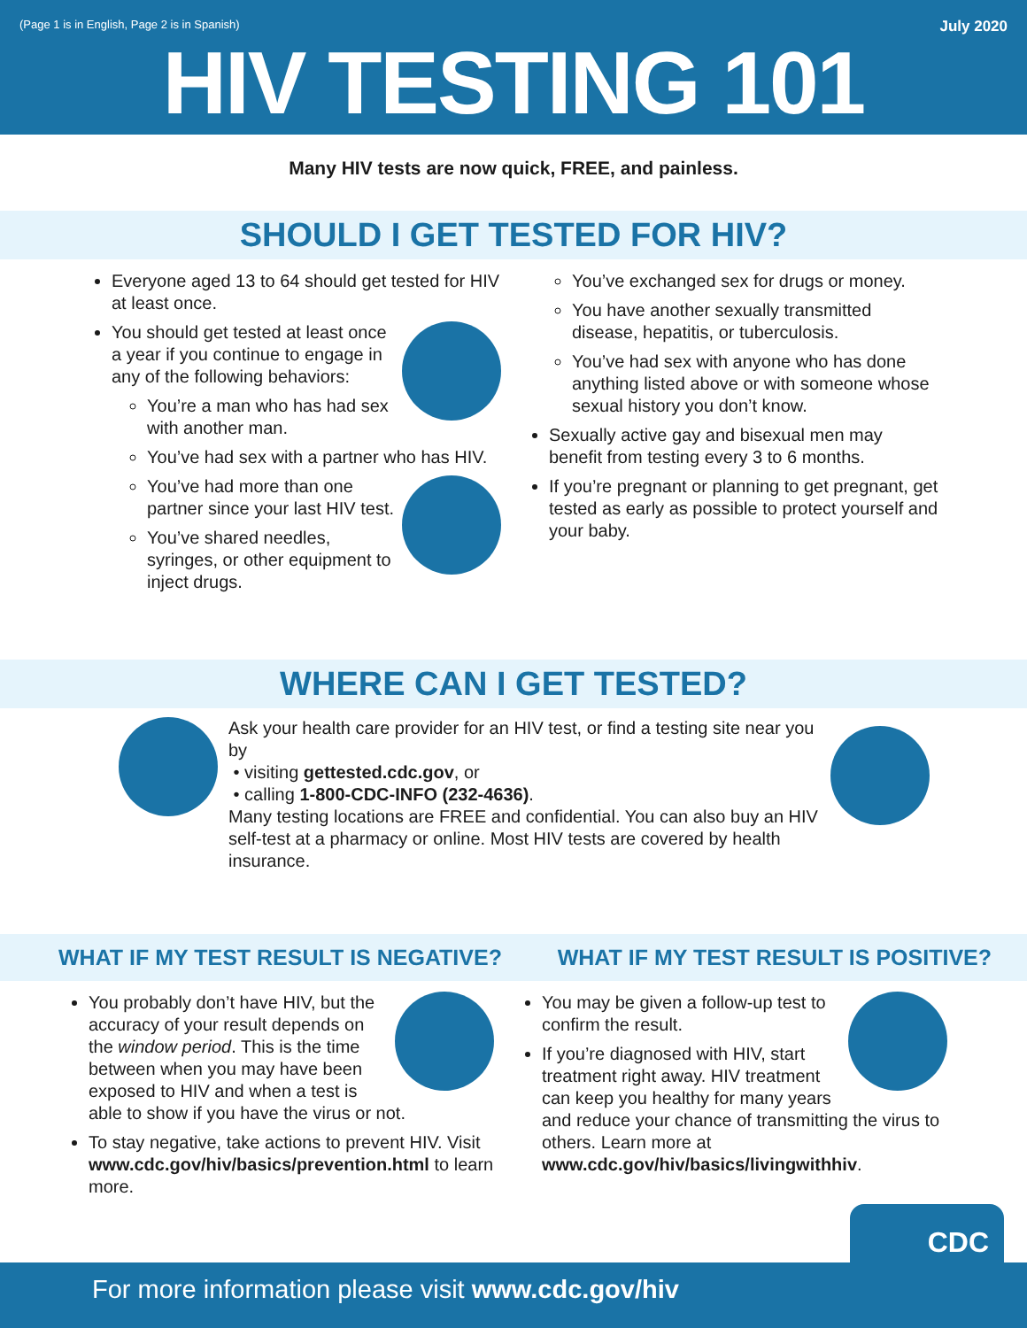(Page 1 is in English, Page 2 is in Spanish)
July 2020
HIV TESTING 101
Many HIV tests are now quick, FREE, and painless.
SHOULD I GET TESTED FOR HIV?
Everyone aged 13 to 64 should get tested for HIV at least once.
You should get tested at least once a year if you continue to engage in any of the following behaviors:
You’re a man who has had sex with another man.
You’ve had sex with a partner who has HIV.
You’ve had more than one partner since your last HIV test.
You’ve shared needles, syringes, or other equipment to inject drugs.
You’ve exchanged sex for drugs or money.
You have another sexually transmitted disease, hepatitis, or tuberculosis.
You’ve had sex with anyone who has done anything listed above or with someone whose sexual history you don’t know.
Sexually active gay and bisexual men may benefit from testing every 3 to 6 months.
If you’re pregnant or planning to get pregnant, get tested as early as possible to protect yourself and your baby.
WHERE CAN I GET TESTED?
Ask your health care provider for an HIV test, or find a testing site near you by
• visiting gettested.cdc.gov, or
• calling 1-800-CDC-INFO (232-4636).
Many testing locations are FREE and confidential. You can also buy an HIV self-test at a pharmacy or online. Most HIV tests are covered by health insurance.
WHAT IF MY TEST RESULT IS NEGATIVE? WHAT IF MY TEST RESULT IS POSITIVE?
You probably don’t have HIV, but the accuracy of your result depends on the window period. This is the time between when you may have been exposed to HIV and when a test is able to show if you have the virus or not.
To stay negative, take actions to prevent HIV. Visit www.cdc.gov/hiv/basics/prevention.html to learn more.
You may be given a follow-up test to confirm the result.
If you’re diagnosed with HIV, start treatment right away. HIV treatment can keep you healthy for many years and reduce your chance of transmitting the virus to others. Learn more at www.cdc.gov/hiv/basics/livingwithhiv.
CDC
For more information please visit www.cdc.gov/hiv